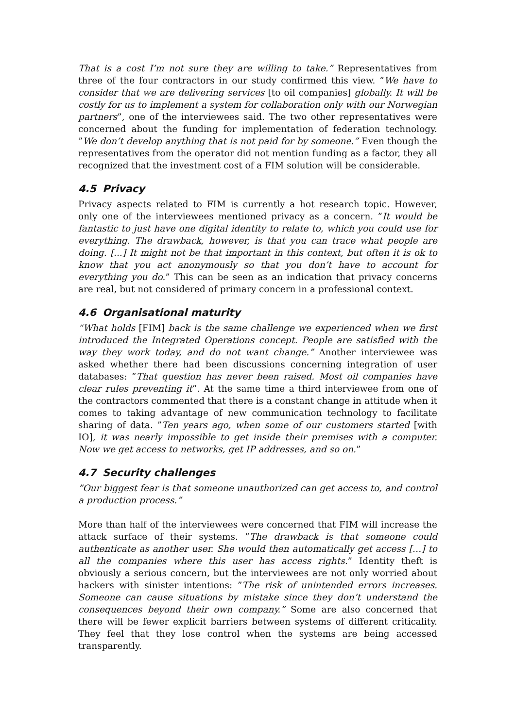That is a cost I’m not sure they are willing to take.” Representatives from three of the four contractors in our study confirmed this view. ”We have to consider that we are delivering services [to oil companies] globally. It will be costly for us to implement a system for collaboration only with our Norwegian partners”, one of the interviewees said. The two other representatives were concerned about the funding for implementation of federation technology. ”We don’t develop anything that is not paid for by someone.” Even though the representatives from the operator did not mention funding as a factor, they all recognized that the investment cost of a FIM solution will be considerable.
4.5 Privacy
Privacy aspects related to FIM is currently a hot research topic. However, only one of the interviewees mentioned privacy as a concern. ”It would be fantastic to just have one digital identity to relate to, which you could use for everything. The drawback, however, is that you can trace what people are doing. [...] It might not be that important in this context, but often it is ok to know that you act anonymously so that you don’t have to account for everything you do.” This can be seen as an indication that privacy concerns are real, but not considered of primary concern in a professional context.
4.6 Organisational maturity
“What holds [FIM] back is the same challenge we experienced when we first introduced the Integrated Operations concept. People are satisfied with the way they work today, and do not want change.” Another interviewee was asked whether there had been discussions concerning integration of user databases: ”That question has never been raised. Most oil companies have clear rules preventing it”. At the same time a third interviewee from one of the contractors commented that there is a constant change in attitude when it comes to taking advantage of new communication technology to facilitate sharing of data. ”Ten years ago, when some of our customers started [with IO], it was nearly impossible to get inside their premises with a computer. Now we get access to networks, get IP addresses, and so on.”
4.7 Security challenges
”Our biggest fear is that someone unauthorized can get access to, and control a production process.”
More than half of the interviewees were concerned that FIM will increase the attack surface of their systems. ”The drawback is that someone could authenticate as another user. She would then automatically get access […] to all the companies where this user has access rights.” Identity theft is obviously a serious concern, but the interviewees are not only worried about hackers with sinister intentions: ”The risk of unintended errors increases. Someone can cause situations by mistake since they don’t understand the consequences beyond their own company.” Some are also concerned that there will be fewer explicit barriers between systems of different criticality. They feel that they lose control when the systems are being accessed transparently.